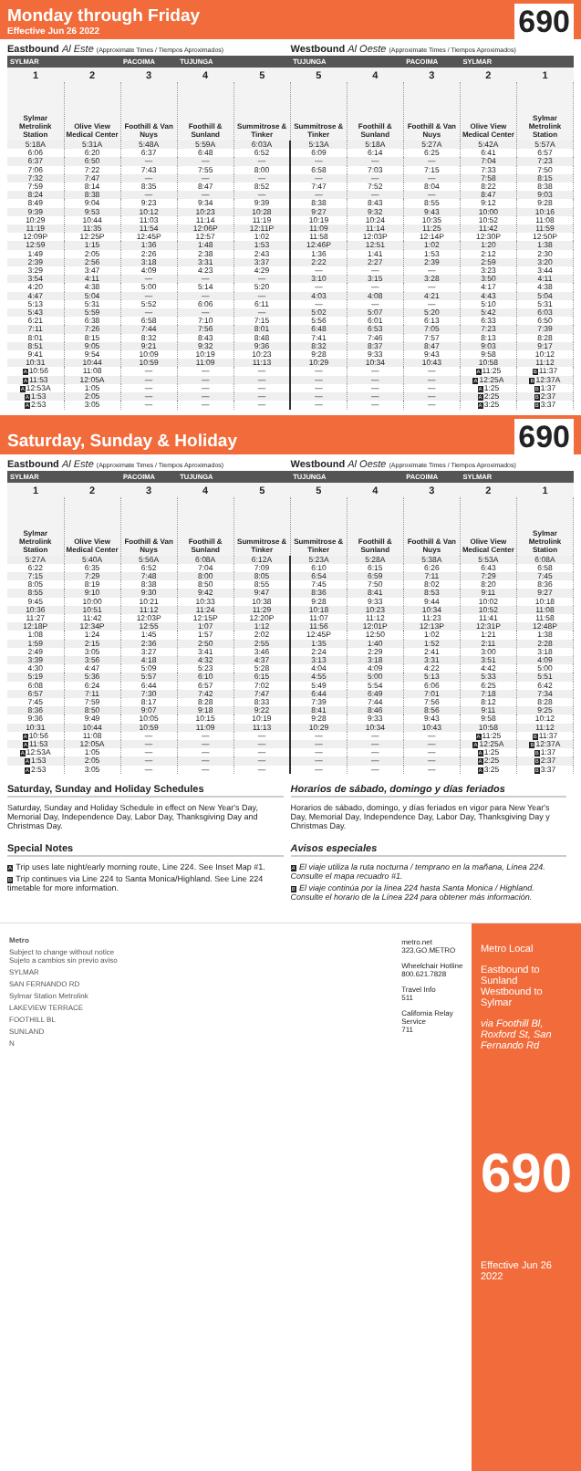Monday through Friday
Effective Jun 26 2022
690
Eastbound Al Este (Approximate Times / Tiempos Aproximados)
Westbound Al Oeste (Approximate Times / Tiempos Aproximados)
| SYLMAR | | PACOIMA | TUJUNGA | | TUJUNGA | | PACOIMA | SYLMAR | |
| --- | --- | --- | --- | --- | --- | --- | --- | --- | --- |
| 1 | 2 | 3 | 4 | 5 | 5 | 4 | 3 | 2 | 1 |
| Sylmar Metrolink Station | Olive View Medical Center | Foothill & Van Nuys | Foothill & Sunland | Summitrose & Tinker | Summitrose & Tinker | Foothill & Sunland | Foothill & Van Nuys | Olive View Medical Center | Sylmar Metrolink Station |
| 5:18A | 5:31A | 5:48A | 5:59A | 6:03A | 5:13A | 5:18A | 5:27A | 5:42A | 5:57A |
| 6:06 | 6:20 | 6:37 | 6:48 | 6:52 | 6:09 | 6:14 | 6:25 | 6:41 | 6:57 |
| 6:37 | 6:50 | — | — | — | — | — | — | 7:04 | 7:23 |
| 7:06 | 7:22 | 7:43 | 7:55 | 8:00 | 6:58 | 7:03 | 7:15 | 7:33 | 7:50 |
| 7:32 | 7:47 | — | — | — | — | — | — | 7:58 | 8:15 |
| 7:59 | 8:14 | 8:35 | 8:47 | 8:52 | 7:47 | 7:52 | 8:04 | 8:22 | 8:38 |
| 8:24 | 8:38 | — | — | — | — | — | — | 8:47 | 9:03 |
| 8:49 | 9:04 | 9:23 | 9:34 | 9:39 | 8:38 | 8:43 | 8:55 | 9:12 | 9:28 |
| 9:39 | 9:53 | 10:12 | 10:23 | 10:28 | 9:27 | 9:32 | 9:43 | 10:00 | 10:16 |
| 10:29 | 10:44 | 11:03 | 11:14 | 11:19 | 10:19 | 10:24 | 10:35 | 10:52 | 11:08 |
| 11:19 | 11:35 | 11:54 | 12:06P | 12:11P | 11:09 | 11:14 | 11:25 | 11:42 | 11:59 |
| 12:09P | 12:25P | 12:45P | 12:57 | 1:02 | 11:58 | 12:03P | 12:14P | 12:30P | 12:50P |
| 12:59 | 1:15 | 1:36 | 1:48 | 1:53 | 12:46P | 12:51 | 1:02 | 1:20 | 1:38 |
| 1:49 | 2:05 | 2:26 | 2:38 | 2:43 | 1:36 | 1:41 | 1:53 | 2:12 | 2:30 |
| 2:39 | 2:56 | 3:18 | 3:31 | 3:37 | 2:22 | 2:27 | 2:39 | 2:59 | 3:20 |
| 3:29 | 3:47 | 4:09 | 4:23 | 4:29 | — | — | — | 3:23 | 3:44 |
| 3:54 | 4:11 | — | — | — | 3:10 | 3:15 | 3:28 | 3:50 | 4:11 |
| 4:20 | 4:38 | 5:00 | 5:14 | 5:20 | — | — | — | 4:17 | 4:38 |
| 4:47 | 5:04 | — | — | — | 4:03 | 4:08 | 4:21 | 4:43 | 5:04 |
| 5:13 | 5:31 | 5:52 | 6:06 | 6:11 | — | — | — | 5:10 | 5:31 |
| 5:43 | 5:59 | — | — | — | 5:02 | 5:07 | 5:20 | 5:42 | 6:03 |
| 6:21 | 6:38 | 6:58 | 7:10 | 7:15 | 5:56 | 6:01 | 6:13 | 6:33 | 6:50 |
| 7:11 | 7:26 | 7:44 | 7:56 | 8:01 | 6:48 | 6:53 | 7:05 | 7:23 | 7:39 |
| 8:01 | 8:15 | 8:32 | 8:43 | 8:48 | 7:41 | 7:46 | 7:57 | 8:13 | 8:28 |
| 8:51 | 9:05 | 9:21 | 9:32 | 9:36 | 8:32 | 8:37 | 8:47 | 9:03 | 9:17 |
| 9:41 | 9:54 | 10:09 | 10:19 | 10:23 | 9:28 | 9:33 | 9:43 | 9:58 | 10:12 |
| 10:31 | 10:44 | 10:59 | 11:09 | 11:13 | 10:29 | 10:34 | 10:43 | 10:58 | 11:12 |
| A 10:56 | 11:08 | — | — | — | — | — | — | A 11:25 | B 11:37 |
| A 11:53 | 12:05A | — | — | — | — | — | — | A 12:25A | B 12:37A |
| A 12:53A | 1:05 | — | — | — | — | — | — | A 1:25 | B 1:37 |
| A 1:53 | 2:05 | — | — | — | — | — | — | A 2:25 | B 2:37 |
| A 2:53 | 3:05 | — | — | — | — | — | — | A 3:25 | B 3:37 |
Saturday, Sunday & Holiday
690
Eastbound Al Este (Approximate Times / Tiempos Aproximados)
Westbound Al Oeste (Approximate Times / Tiempos Aproximados)
| SYLMAR | | PACOIMA | TUJUNGA | | TUJUNGA | | PACOIMA | SYLMAR | |
| --- | --- | --- | --- | --- | --- | --- | --- | --- | --- |
| 1 | 2 | 3 | 4 | 5 | 5 | 4 | 3 | 2 | 1 |
| Sylmar Metrolink Station | Olive View Medical Center | Foothill & Van Nuys | Foothill & Sunland | Summitrose & Tinker | Summitrose & Tinker | Foothill & Sunland | Foothill & Van Nuys | Olive View Medical Center | Sylmar Metrolink Station |
| 5:27A | 5:40A | 5:56A | 6:08A | 6:12A | 5:23A | 5:28A | 5:38A | 5:53A | 6:08A |
| 6:22 | 6:35 | 6:52 | 7:04 | 7:09 | 6:10 | 6:15 | 6:26 | 6:43 | 6:58 |
| 7:15 | 7:29 | 7:48 | 8:00 | 8:05 | 6:54 | 6:59 | 7:11 | 7:29 | 7:45 |
| 8:05 | 8:19 | 8:38 | 8:50 | 8:55 | 7:45 | 7:50 | 8:02 | 8:20 | 8:36 |
| 8:55 | 9:10 | 9:30 | 9:42 | 9:47 | 8:36 | 8:41 | 8:53 | 9:11 | 9:27 |
| 9:45 | 10:00 | 10:21 | 10:33 | 10:38 | 9:28 | 9:33 | 9:44 | 10:02 | 10:18 |
| 10:36 | 10:51 | 11:12 | 11:24 | 11:29 | 10:18 | 10:23 | 10:34 | 10:52 | 11:08 |
| 11:27 | 11:42 | 12:03P | 12:15P | 12:20P | 11:07 | 11:12 | 11:23 | 11:41 | 11:58 |
| 12:18P | 12:34P | 12:55 | 1:07 | 1:12 | 11:56 | 12:01P | 12:13P | 12:31P | 12:48P |
| 1:08 | 1:24 | 1:45 | 1:57 | 2:02 | 12:45P | 12:50 | 1:02 | 1:21 | 1:38 |
| 1:59 | 2:15 | 2:36 | 2:50 | 2:55 | 1:35 | 1:40 | 1:52 | 2:11 | 2:28 |
| 2:49 | 3:05 | 3:27 | 3:41 | 3:46 | 2:24 | 2:29 | 2:41 | 3:00 | 3:18 |
| 3:39 | 3:56 | 4:18 | 4:32 | 4:37 | 3:13 | 3:18 | 3:31 | 3:51 | 4:09 |
| 4:30 | 4:47 | 5:09 | 5:23 | 5:28 | 4:04 | 4:09 | 4:22 | 4:42 | 5:00 |
| 5:19 | 5:36 | 5:57 | 6:10 | 6:15 | 4:55 | 5:00 | 5:13 | 5:33 | 5:51 |
| 6:08 | 6:24 | 6:44 | 6:57 | 7:02 | 5:49 | 5:54 | 6:06 | 6:25 | 6:42 |
| 6:57 | 7:11 | 7:30 | 7:42 | 7:47 | 6:44 | 6:49 | 7:01 | 7:18 | 7:34 |
| 7:45 | 7:59 | 8:17 | 8:28 | 8:33 | 7:39 | 7:44 | 7:56 | 8:12 | 8:28 |
| 8:36 | 8:50 | 9:07 | 9:18 | 9:22 | 8:41 | 8:46 | 8:56 | 9:11 | 9:25 |
| 9:36 | 9:49 | 10:05 | 10:15 | 10:19 | 9:28 | 9:33 | 9:43 | 9:58 | 10:12 |
| 10:31 | 10:44 | 10:59 | 11:09 | 11:13 | 10:29 | 10:34 | 10:43 | 10:58 | 11:12 |
| A 10:56 | 11:08 | — | — | — | — | — | — | A 11:25 | B 11:37 |
| A 11:53 | 12:05A | — | — | — | — | — | — | A 12:25A | B 12:37A |
| A 12:53A | 1:05 | — | — | — | — | — | — | A 1:25 | B 1:37 |
| A 1:53 | 2:05 | — | — | — | — | — | — | A 2:25 | B 2:37 |
| A 2:53 | 3:05 | — | — | — | — | — | — | A 3:25 | B 3:37 |
Saturday, Sunday and Holiday Schedules
Saturday, Sunday and Holiday Schedule in effect on New Year's Day, Memorial Day, Independence Day, Labor Day, Thanksgiving Day and Christmas Day.
Horarios de sábado, domingo y días feriados
Horarios de sábado, domingo, y días feriados en vigor para New Year's Day, Memorial Day, Independence Day, Labor Day, Thanksgiving Day y Christmas Day.
Special Notes
A Trip uses late night/early morning route, Line 224. See Inset Map #1.
B Trip continues via Line 224 to Santa Monica/Highland. See Line 224 timetable for more information.
Avisos especiales
A El viaje utiliza la ruta nocturna / temprano en la mañana, Línea 224. Consulte el mapa recuadro #1.
B El viaje continúa por la línea 224 hasta Santa Monica / Highland. Consulte el horario de la Línea 224 para obtener más información.
Metro
Subject to change without notice
Sujeto a cambios sin previo aviso
SYLMAR
SAN FERNANDO RD
Sylmar Station Metrolink
LAKEVIEW TERRACE
FOOTHILL BL
SUNLAND
N
metro.net
323.GO.METRO
Wheelchair Hotline
800.621.7828
Travel Info
511
California Relay Service
711
Metro Local
Eastbound to Sunland
Westbound to Sylmar
via Foothill Bl, Roxford St, San Fernando Rd
690
Effective Jun 26 2022